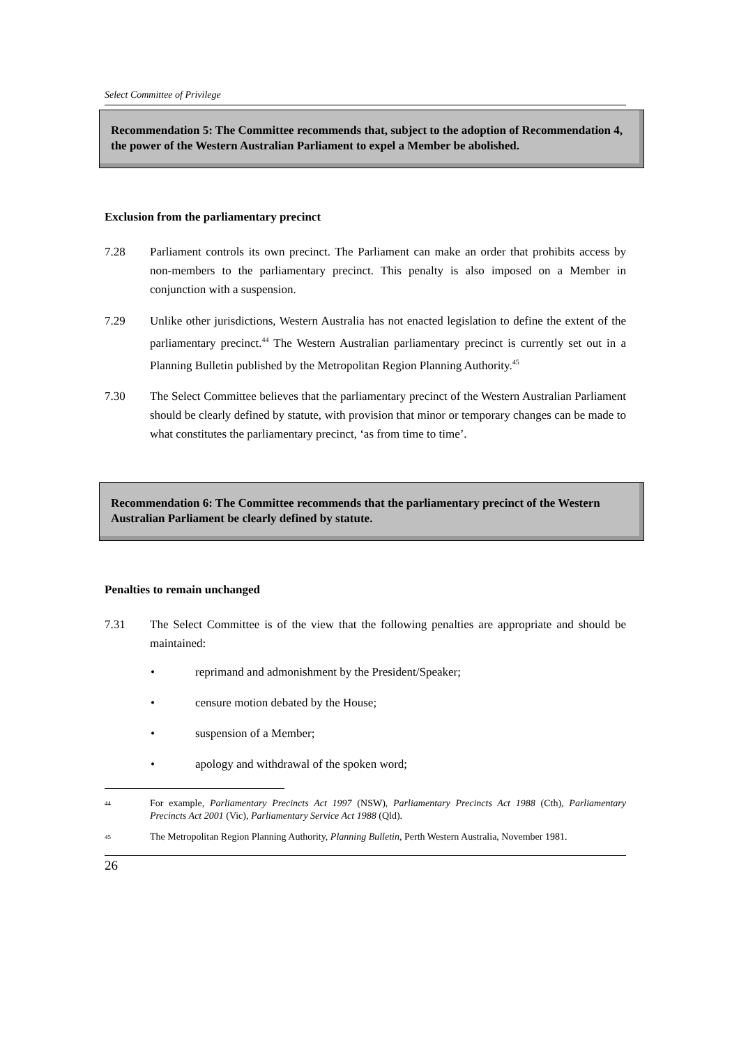Select Committee of Privilege
Recommendation 5: The Committee recommends that, subject to the adoption of Recommendation 4, the power of the Western Australian Parliament to expel a Member be abolished.
Exclusion from the parliamentary precinct
7.28 Parliament controls its own precinct. The Parliament can make an order that prohibits access by non-members to the parliamentary precinct. This penalty is also imposed on a Member in conjunction with a suspension.
7.29 Unlike other jurisdictions, Western Australia has not enacted legislation to define the extent of the parliamentary precinct.<sup>44</sup> The Western Australian parliamentary precinct is currently set out in a Planning Bulletin published by the Metropolitan Region Planning Authority.<sup>45</sup>
7.30 The Select Committee believes that the parliamentary precinct of the Western Australian Parliament should be clearly defined by statute, with provision that minor or temporary changes can be made to what constitutes the parliamentary precinct, ‘as from time to time’.
Recommendation 6: The Committee recommends that the parliamentary precinct of the Western Australian Parliament be clearly defined by statute.
Penalties to remain unchanged
7.31 The Select Committee is of the view that the following penalties are appropriate and should be maintained:
• reprimand and admonishment by the President/Speaker;
• censure motion debated by the House;
• suspension of a Member;
• apology and withdrawal of the spoken word;
<sup>44</sup>
For example, Parliamentary Precincts Act 1997 (NSW), Parliamentary Precincts Act 1988 (Cth), Parliamentary Precincts Act 2001 (Vic), Parliamentary Service Act 1988 (Qld).
<sup>45</sup>
The Metropolitan Region Planning Authority, Planning Bulletin, Perth Western Australia, November 1981.
26